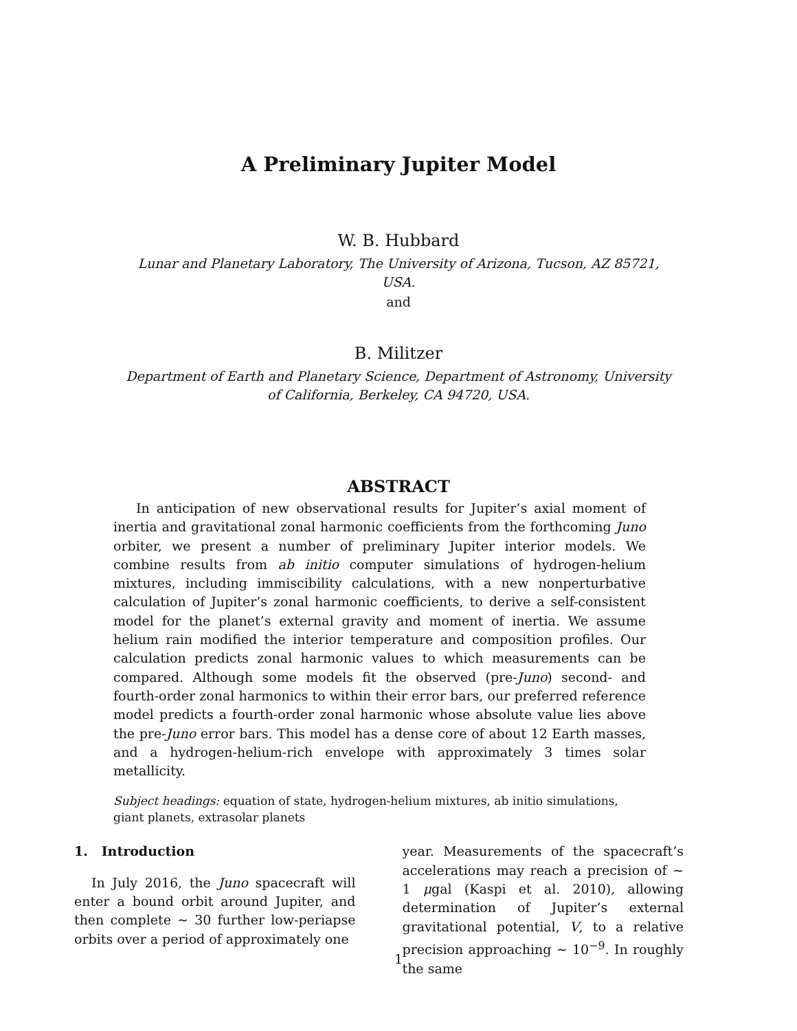A Preliminary Jupiter Model
W. B. Hubbard
Lunar and Planetary Laboratory, The University of Arizona, Tucson, AZ 85721, USA.
and
B. Militzer
Department of Earth and Planetary Science, Department of Astronomy, University of California, Berkeley, CA 94720, USA.
ABSTRACT
In anticipation of new observational results for Jupiter’s axial moment of inertia and gravitational zonal harmonic coefficients from the forthcoming Juno orbiter, we present a number of preliminary Jupiter interior models. We combine results from ab initio computer simulations of hydrogen-helium mixtures, including immiscibility calculations, with a new nonperturbative calculation of Jupiter’s zonal harmonic coefficients, to derive a self-consistent model for the planet’s external gravity and moment of inertia. We assume helium rain modified the interior temperature and composition profiles. Our calculation predicts zonal harmonic values to which measurements can be compared. Although some models fit the observed (pre-Juno) second- and fourth-order zonal harmonics to within their error bars, our preferred reference model predicts a fourth-order zonal harmonic whose absolute value lies above the pre-Juno error bars. This model has a dense core of about 12 Earth masses, and a hydrogen-helium-rich envelope with approximately 3 times solar metallicity.
Subject headings: equation of state, hydrogen-helium mixtures, ab initio simulations, giant planets, extrasolar planets
1. Introduction
In July 2016, the Juno spacecraft will enter a bound orbit around Jupiter, and then complete ∼ 30 further low-periapse orbits over a period of approximately one
year. Measurements of the spacecraft’s accelerations may reach a precision of ∼ 1 μgal (Kaspi et al. 2010), allowing determination of Jupiter’s external gravitational potential, V, to a relative precision approaching ∼ 10<sup>−9</sup>. In roughly the same
1